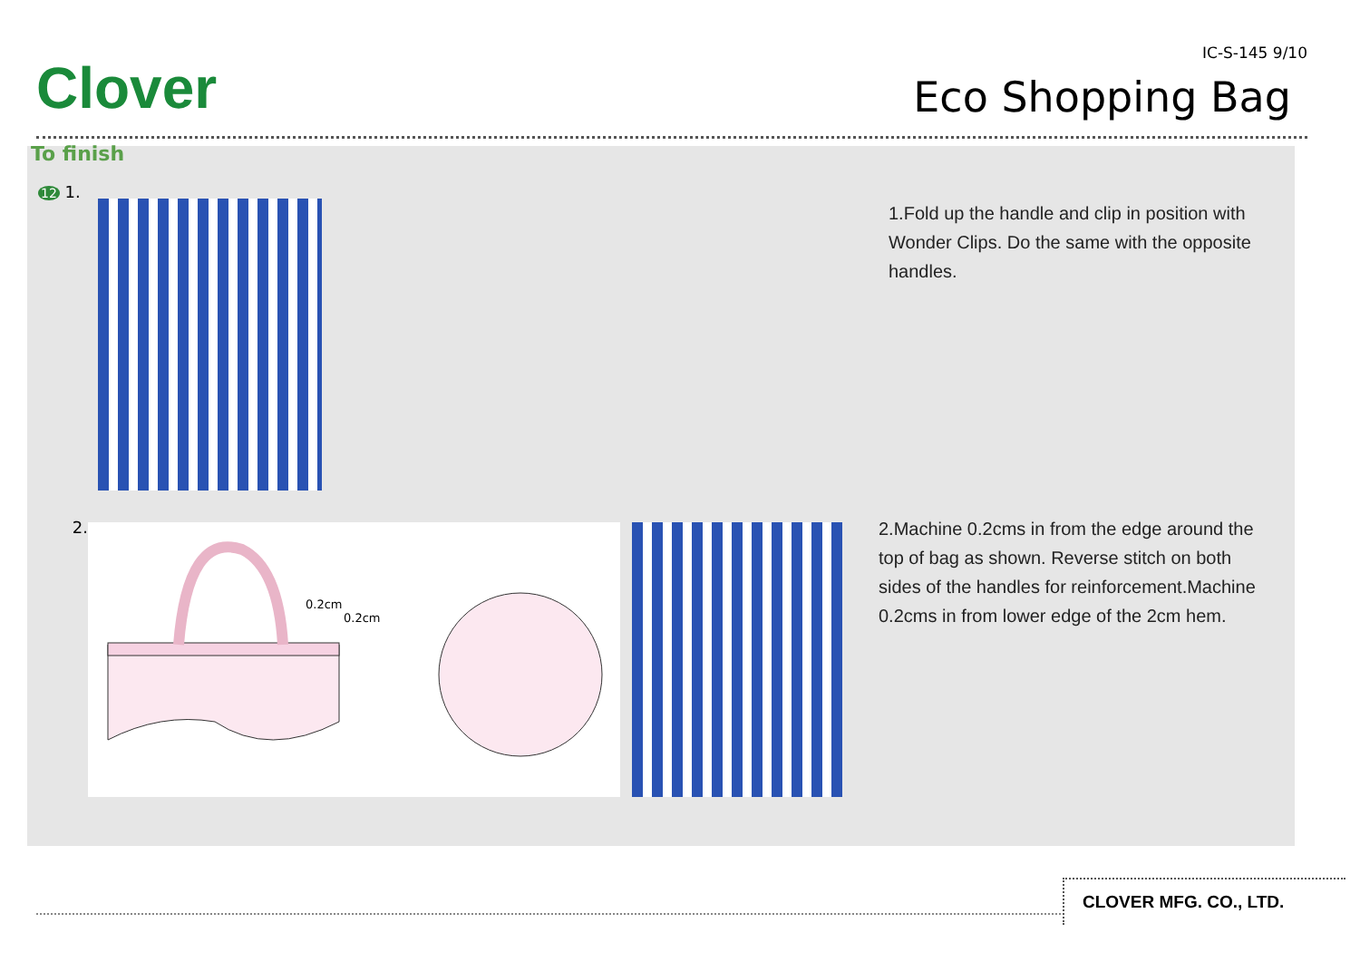Clover
IC-S-145 9/10
Eco Shopping Bag
To finish
12 1.
1.Fold up the handle and clip in position with Wonder Clips. Do the same with the opposite handles.
2.
0.2cm
0.2cm
2.Machine 0.2cms in from the edge around the top of bag as shown. Reverse stitch on both sides of the handles for reinforcement.Machine 0.2cms in from lower edge of the 2cm hem.
CLOVER MFG. CO., LTD.